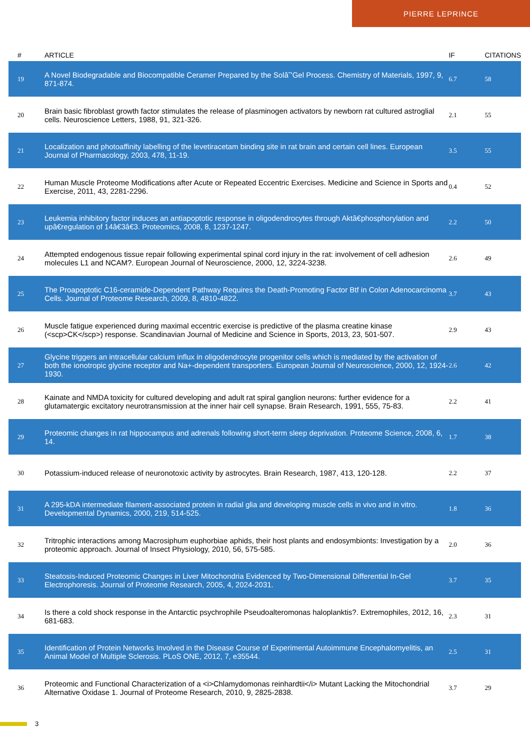PIERRE LEPRINCE
| # | ARTICLE | IF | CITATIONS |
| --- | --- | --- | --- |
| 19 | A Novel Biodegradable and Biocompatible Ceramer Prepared by the Solâ˜'Gel Process. Chemistry of Materials, 1997, 9, 871-874. | 6.7 | 58 |
| 20 | Brain basic fibroblast growth factor stimulates the release of plasminogen activators by newborn rat cultured astroglial cells. Neuroscience Letters, 1988, 91, 321-326. | 2.1 | 55 |
| 21 | Localization and photoaffinity labelling of the levetiracetam binding site in rat brain and certain cell lines. European Journal of Pharmacology, 2003, 478, 11-19. | 3.5 | 55 |
| 22 | Human Muscle Proteome Modifications after Acute or Repeated Eccentric Exercises. Medicine and Science in Sports and Exercise, 2011, 43, 2281-2296. | 0.4 | 52 |
| 23 | Leukemia inhibitory factor induces an antiapoptotic response in oligodendrocytes through Aktâ€phosphorylation and upâ€regulation of 14â€3â€3. Proteomics, 2008, 8, 1237-1247. | 2.2 | 50 |
| 24 | Attempted endogenous tissue repair following experimental spinal cord injury in the rat: involvement of cell adhesion molecules L1 and NCAM?. European Journal of Neuroscience, 2000, 12, 3224-3238. | 2.6 | 49 |
| 25 | The Proapoptotic C16-ceramide-Dependent Pathway Requires the Death-Promoting Factor Btf in Colon Adenocarcinoma Cells. Journal of Proteome Research, 2009, 8, 4810-4822. | 3.7 | 43 |
| 26 | Muscle fatigue experienced during maximal eccentric exercise is predictive of the plasma creatine kinase (<scp>CK</scp>) response. Scandinavian Journal of Medicine and Science in Sports, 2013, 23, 501-507. | 2.9 | 43 |
| 27 | Glycine triggers an intracellular calcium influx in oligodendrocyte progenitor cells which is mediated by the activation of both the ionotropic glycine receptor and Na+-dependent transporters. European Journal of Neuroscience, 2000, 12, 1924-1930. | 2.6 | 42 |
| 28 | Kainate and NMDA toxicity for cultured developing and adult rat spiral ganglion neurons: further evidence for a glutamatergic excitatory neurotransmission at the inner hair cell synapse. Brain Research, 1991, 555, 75-83. | 2.2 | 41 |
| 29 | Proteomic changes in rat hippocampus and adrenals following short-term sleep deprivation. Proteome Science, 2008, 6, 14. | 1.7 | 38 |
| 30 | Potassium-induced release of neuronotoxic activity by astrocytes. Brain Research, 1987, 413, 120-128. | 2.2 | 37 |
| 31 | A 295-kDA intermediate filament-associated protein in radial glia and developing muscle cells in vivo and in vitro. Developmental Dynamics, 2000, 219, 514-525. | 1.8 | 36 |
| 32 | Tritrophic interactions among Macrosiphum euphorbiae aphids, their host plants and endosymbionts: Investigation by a proteomic approach. Journal of Insect Physiology, 2010, 56, 575-585. | 2.0 | 36 |
| 33 | Steatosis-Induced Proteomic Changes in Liver Mitochondria Evidenced by Two-Dimensional Differential In-Gel Electrophoresis. Journal of Proteome Research, 2005, 4, 2024-2031. | 3.7 | 35 |
| 34 | Is there a cold shock response in the Antarctic psychrophile Pseudoalteromonas haloplanktis?. Extremophiles, 2012, 16, 681-683. | 2.3 | 31 |
| 35 | Identification of Protein Networks Involved in the Disease Course of Experimental Autoimmune Encephalomyelitis, an Animal Model of Multiple Sclerosis. PLoS ONE, 2012, 7, e35544. | 2.5 | 31 |
| 36 | Proteomic and Functional Characterization of a <i>Chlamydomonas reinhardtii</i> Mutant Lacking the Mitochondrial Alternative Oxidase 1. Journal of Proteome Research, 2010, 9, 2825-2838. | 3.7 | 29 |
3